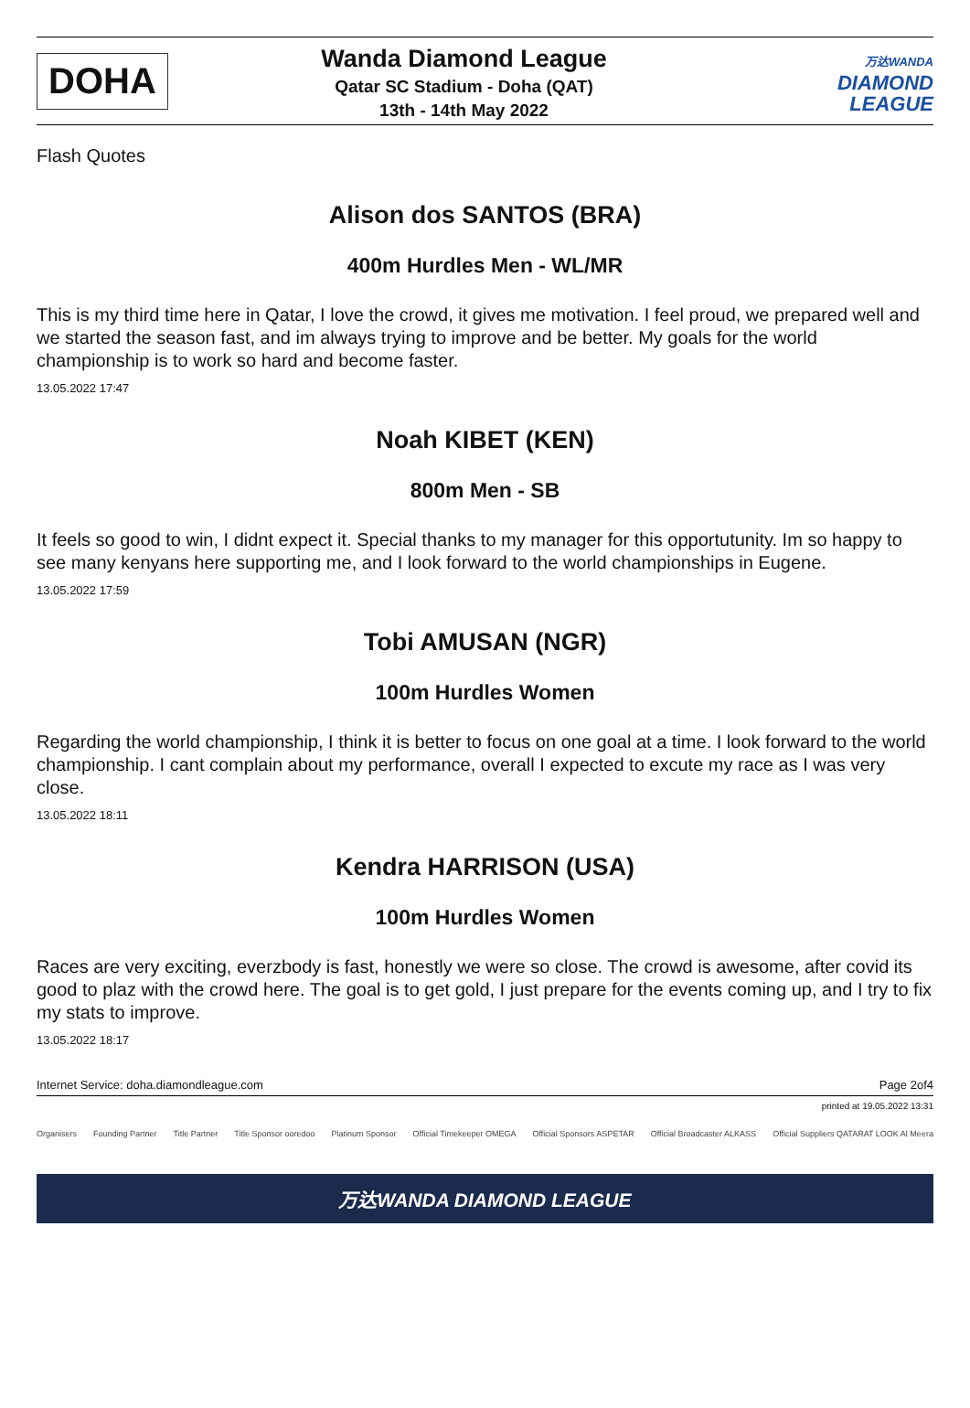DOHA
Wanda Diamond League
Qatar SC Stadium - Doha (QAT)
13th - 14th May 2022
万达WANDA
DIAMOND
LEAGUE
Flash Quotes
Alison dos SANTOS (BRA)
400m Hurdles Men - WL/MR
This is my third time here in Qatar, I love the crowd, it gives me motivation. I feel proud, we prepared well and we started the season fast, and im always trying to improve and be better. My goals for the world championship is to work so hard and become faster.
13.05.2022 17:47
Noah KIBET (KEN)
800m Men - SB
It feels so good to win, I didnt expect it. Special thanks to my manager for this opportutunity. Im so happy to see many kenyans here supporting me, and I look forward to the world championships in Eugene.
13.05.2022 17:59
Tobi AMUSAN (NGR)
100m Hurdles Women
Regarding the world championship, I think it is better to focus on one goal at a time. I look forward to the world championship. I cant complain about my performance, overall I expected to excute my race as I was very close.
13.05.2022 18:11
Kendra HARRISON (USA)
100m Hurdles Women
Races are very exciting, everzbody is fast, honestly we were so close. The crowd is awesome, after covid its good to plaz with the crowd here. The goal is to get gold, I just prepare for the events coming up, and I try to fix my stats to improve.
13.05.2022 18:17
Internet Service: doha.diamondleague.com Page 2of4
printed at 19.05.2022 13:31
Organisers Founding Partner Title Partner Title Sponsor ooredoo Platinum Sponsor Official Timekeeper OMEGA Official Sponsors ASPETAR Official Broadcaster ALKASS Official Suppliers QATARAT LOOK Al Meera
万达WANDA DIAMOND LEAGUE